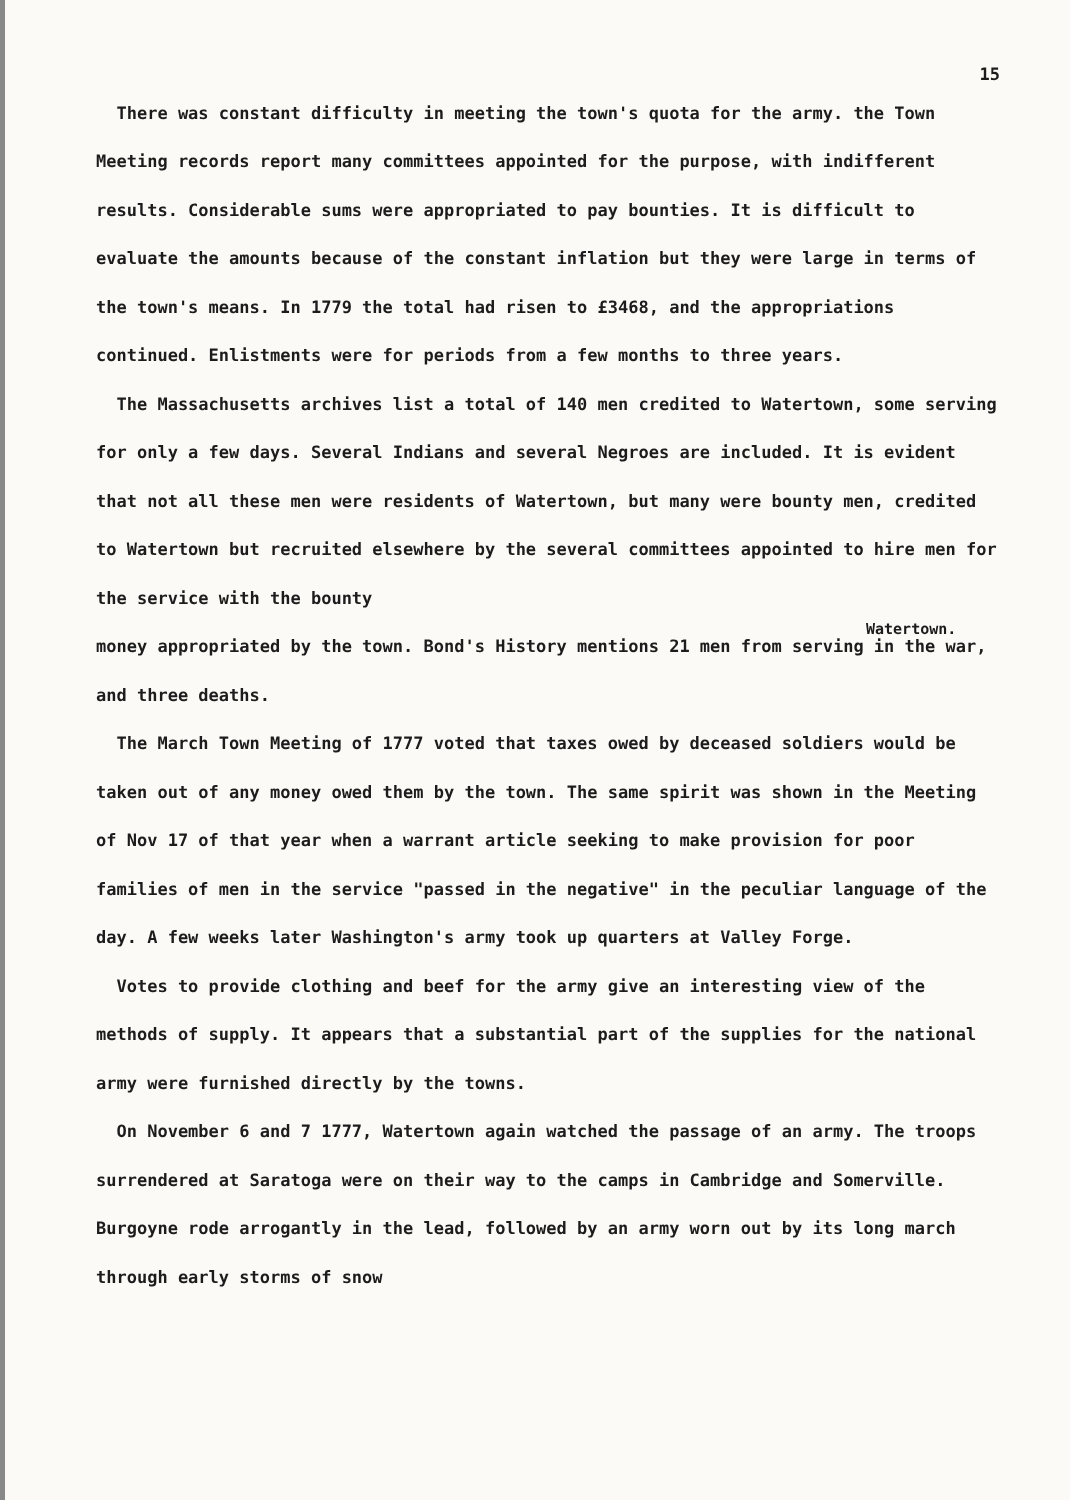15
There was constant difficulty in meeting the town's quota for the army. the Town Meeting records report many committees appointed for the purpose, with indifferent results. Considerable sums were appropriated to pay bounties. It is difficult to evaluate the amounts because of the constant inflation but they were large in terms of the town's means. In 1779 the total had risen to £3468, and the appropriations continued. Enlistments were for periods from a few months to three years.
The Massachusetts archives list a total of 140 men credited to Watertown, some serving for only a few days. Several Indians and several Negroes are included. It is evident that not all these men were residents of Watertown, but many were bounty men, credited to Watertown but recruited elsewhere by the several committees appointed to hire men for the service with the bounty
Watertown.
money appropriated by the town. Bond's History mentions 21 men from serving in the war, and three deaths.
The March Town Meeting of 1777 voted that taxes owed by deceased soldiers would be taken out of any money owed them by the town. The same spirit was shown in the Meeting of Nov 17 of that year when a warrant article seeking to make provision for poor families of men in the service "passed in the negative" in the peculiar language of the day. A few weeks later Washington's army took up quarters at Valley Forge.
Votes to provide clothing and beef for the army give an interesting view of the methods of supply. It appears that a substantial part of the supplies for the national army were furnished directly by the towns.
On November 6 and 7 1777, Watertown again watched the passage of an army. The troops surrendered at Saratoga were on their way to the camps in Cambridge and Somerville. Burgoyne rode arrogantly in the lead, followed by an army worn out by its long march through early storms of snow